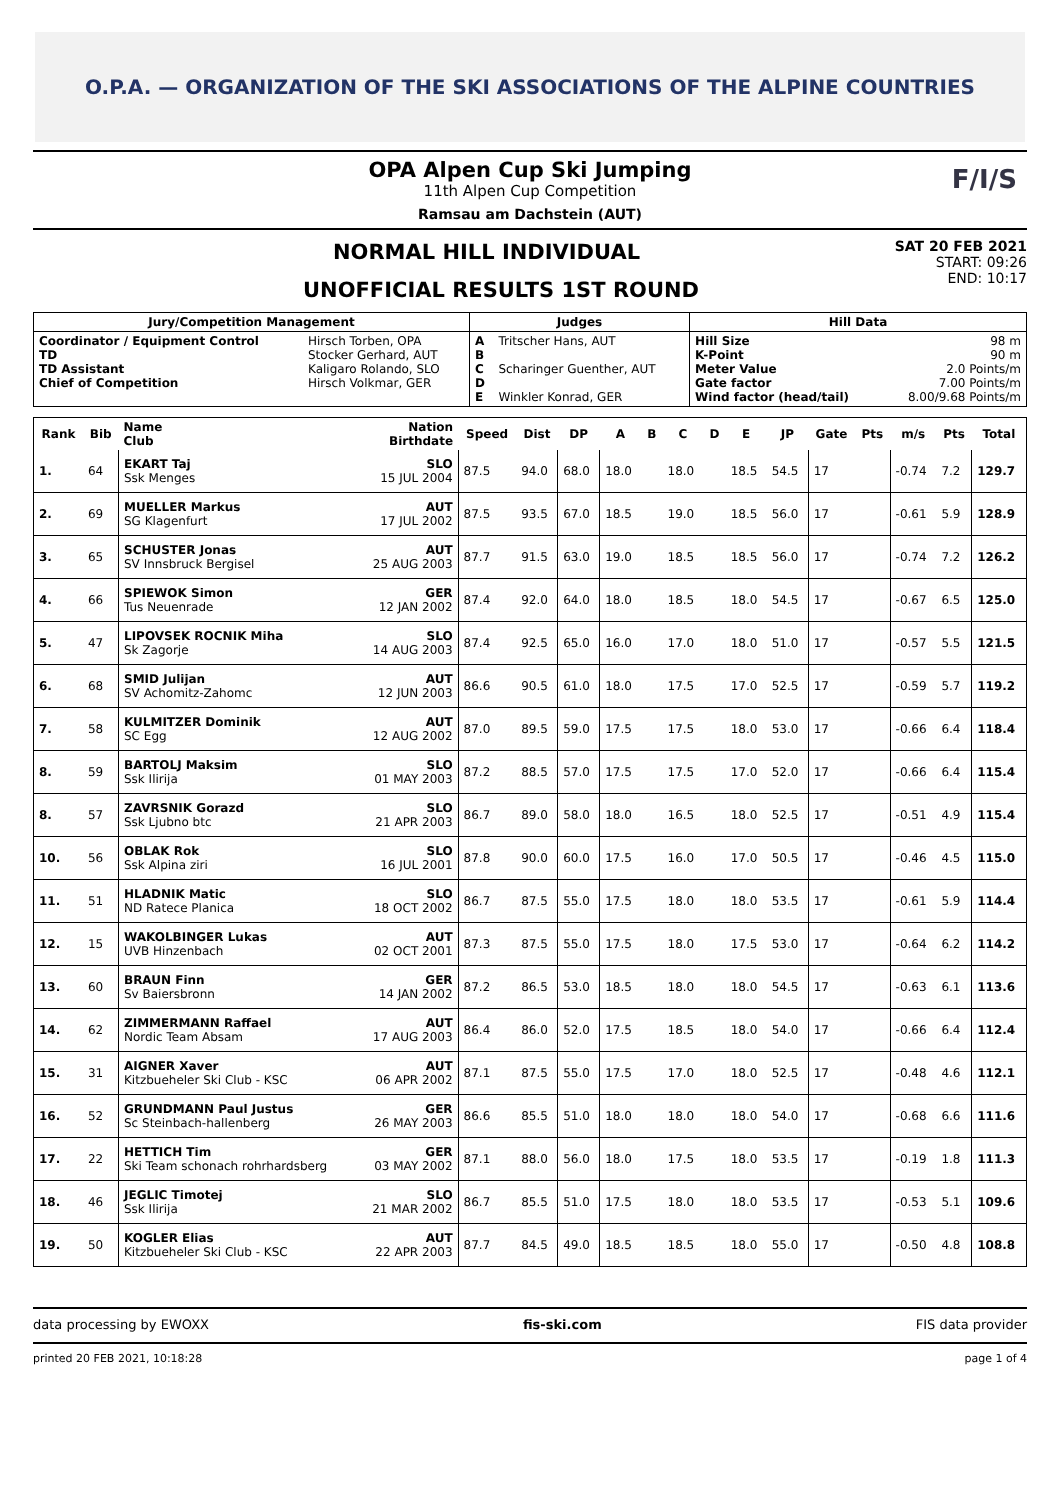O.P.A. — ORGANIZATION OF THE SKI ASSOCIATIONS OF THE ALPINE COUNTRIES
OPA Alpen Cup Ski Jumping
11th Alpen Cup Competition
Ramsau am Dachstein (AUT)
F/I/S
NORMAL HILL INDIVIDUAL
UNOFFICIAL RESULTS 1ST ROUND
SAT 20 FEB 2021
START: 09:26
END: 10:17
| Jury/Competition Management | | Judges | | Hill Data | |
| --- | --- | --- | --- | --- | --- |
| Coordinator / Equipment Control TD TD Assistant Chief of Competition | Hirsch Torben, OPA Stocker Gerhard, AUT Kaligaro Rolando, SLO Hirsch Volkmar, GER | A B C D E | Tritscher Hans, AUT Scharinger Guenther, AUT Winkler Konrad, GER | Hill Size K-Point Meter Value Gate factor Wind factor (head/tail) | 98 m 90 m 2.0 Points/m 7.00 Points/m 8.00/9.68 Points/m |
| Rank | Bib | Name Club | Nation Birthdate | Speed | Dist | DP | A | B | C | D | E | JP | Gate | Pts | m/s | Pts | Total |
| --- | --- | --- | --- | --- | --- | --- | --- | --- | --- | --- | --- | --- | --- | --- | --- | --- | --- |
| 1. | 64 | EKART Taj Ssk Menges | SLO 15 JUL 2004 | 87.5 | 94.0 | 68.0 | 18.0 | | 18.0 | | 18.5 | 54.5 | 17 | | -0.74 | 7.2 | 129.7 |
| 2. | 69 | MUELLER Markus SG Klagenfurt | AUT 17 JUL 2002 | 87.5 | 93.5 | 67.0 | 18.5 | | 19.0 | | 18.5 | 56.0 | 17 | | -0.61 | 5.9 | 128.9 |
| 3. | 65 | SCHUSTER Jonas SV Innsbruck Bergisel | AUT 25 AUG 2003 | 87.7 | 91.5 | 63.0 | 19.0 | | 18.5 | | 18.5 | 56.0 | 17 | | -0.74 | 7.2 | 126.2 |
| 4. | 66 | SPIEWOK Simon Tus Neuenrade | GER 12 JAN 2002 | 87.4 | 92.0 | 64.0 | 18.0 | | 18.5 | | 18.0 | 54.5 | 17 | | -0.67 | 6.5 | 125.0 |
| 5. | 47 | LIPOVSEK ROCNIK Miha Sk Zagorje | SLO 14 AUG 2003 | 87.4 | 92.5 | 65.0 | 16.0 | | 17.0 | | 18.0 | 51.0 | 17 | | -0.57 | 5.5 | 121.5 |
| 6. | 68 | SMID Julijan SV Achomitz-Zahomc | AUT 12 JUN 2003 | 86.6 | 90.5 | 61.0 | 18.0 | | 17.5 | | 17.0 | 52.5 | 17 | | -0.59 | 5.7 | 119.2 |
| 7. | 58 | KULMITZER Dominik SC Egg | AUT 12 AUG 2002 | 87.0 | 89.5 | 59.0 | 17.5 | | 17.5 | | 18.0 | 53.0 | 17 | | -0.66 | 6.4 | 118.4 |
| 8. | 59 | BARTOLJ Maksim Ssk Ilirija | SLO 01 MAY 2003 | 87.2 | 88.5 | 57.0 | 17.5 | | 17.5 | | 17.0 | 52.0 | 17 | | -0.66 | 6.4 | 115.4 |
| 8. | 57 | ZAVRSNIK Gorazd Ssk Ljubno btc | SLO 21 APR 2003 | 86.7 | 89.0 | 58.0 | 18.0 | | 16.5 | | 18.0 | 52.5 | 17 | | -0.51 | 4.9 | 115.4 |
| 10. | 56 | OBLAK Rok Ssk Alpina ziri | SLO 16 JUL 2001 | 87.8 | 90.0 | 60.0 | 17.5 | | 16.0 | | 17.0 | 50.5 | 17 | | -0.46 | 4.5 | 115.0 |
| 11. | 51 | HLADNIK Matic ND Ratece Planica | SLO 18 OCT 2002 | 86.7 | 87.5 | 55.0 | 17.5 | | 18.0 | | 18.0 | 53.5 | 17 | | -0.61 | 5.9 | 114.4 |
| 12. | 15 | WAKOLBINGER Lukas UVB Hinzenbach | AUT 02 OCT 2001 | 87.3 | 87.5 | 55.0 | 17.5 | | 18.0 | | 17.5 | 53.0 | 17 | | -0.64 | 6.2 | 114.2 |
| 13. | 60 | BRAUN Finn Sv Baiersbronn | GER 14 JAN 2002 | 87.2 | 86.5 | 53.0 | 18.5 | | 18.0 | | 18.0 | 54.5 | 17 | | -0.63 | 6.1 | 113.6 |
| 14. | 62 | ZIMMERMANN Raffael Nordic Team Absam | AUT 17 AUG 2003 | 86.4 | 86.0 | 52.0 | 17.5 | | 18.5 | | 18.0 | 54.0 | 17 | | -0.66 | 6.4 | 112.4 |
| 15. | 31 | AIGNER Xaver Kitzbueheler Ski Club - KSC | AUT 06 APR 2002 | 87.1 | 87.5 | 55.0 | 17.5 | | 17.0 | | 18.0 | 52.5 | 17 | | -0.48 | 4.6 | 112.1 |
| 16. | 52 | GRUNDMANN Paul Justus Sc Steinbach-hallenberg | GER 26 MAY 2003 | 86.6 | 85.5 | 51.0 | 18.0 | | 18.0 | | 18.0 | 54.0 | 17 | | -0.68 | 6.6 | 111.6 |
| 17. | 22 | HETTICH Tim Ski Team schonach rohrhardsberg | GER 03 MAY 2002 | 87.1 | 88.0 | 56.0 | 18.0 | | 17.5 | | 18.0 | 53.5 | 17 | | -0.19 | 1.8 | 111.3 |
| 18. | 46 | JEGLIC Timotej Ssk Ilirija | SLO 21 MAR 2002 | 86.7 | 85.5 | 51.0 | 17.5 | | 18.0 | | 18.0 | 53.5 | 17 | | -0.53 | 5.1 | 109.6 |
| 19. | 50 | KOGLER Elias Kitzbueheler Ski Club - KSC | AUT 22 APR 2003 | 87.7 | 84.5 | 49.0 | 18.5 | | 18.5 | | 18.0 | 55.0 | 17 | | -0.50 | 4.8 | 108.8 |
data processing by EWOXX fis-ski.com FIS data provider
printed 20 FEB 2021, 10:18:28 page 1 of 4